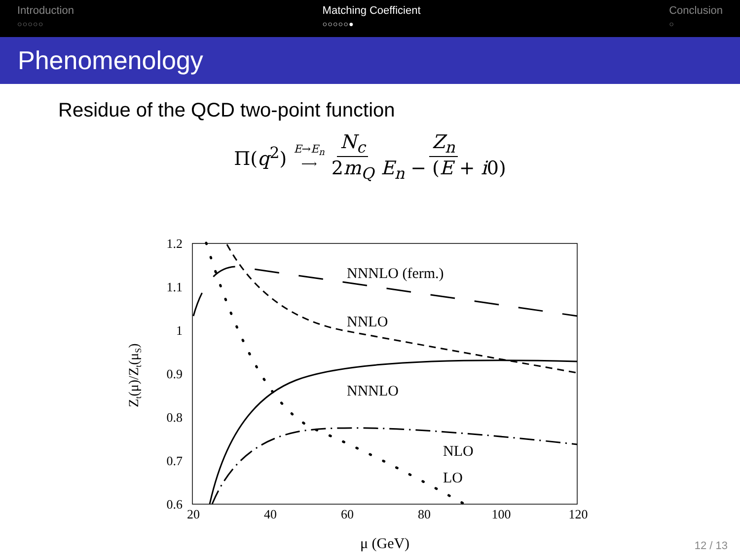Introduction
○○○○○
Matching Coefficient
○○○○○●
Conclusion
○
Phenomenology
Residue of the QCD two-point function
Π(q<sup>2</sup>) E→E<sub>n</sub>
⟶ N<sub>c</sub> 2m<sub>Q</sub> Z<sub>n</sub> E<sub>n</sub> − (E + i0)
1.2
1.1
1
0.9
0.8
0.7
0.6
20
40
60
80
100
120
μ (GeV)
Zt(μ)/Zt(μS)
NNNLO (ferm.)
NNLO
NNNLO
NLO
LO
12 / 13